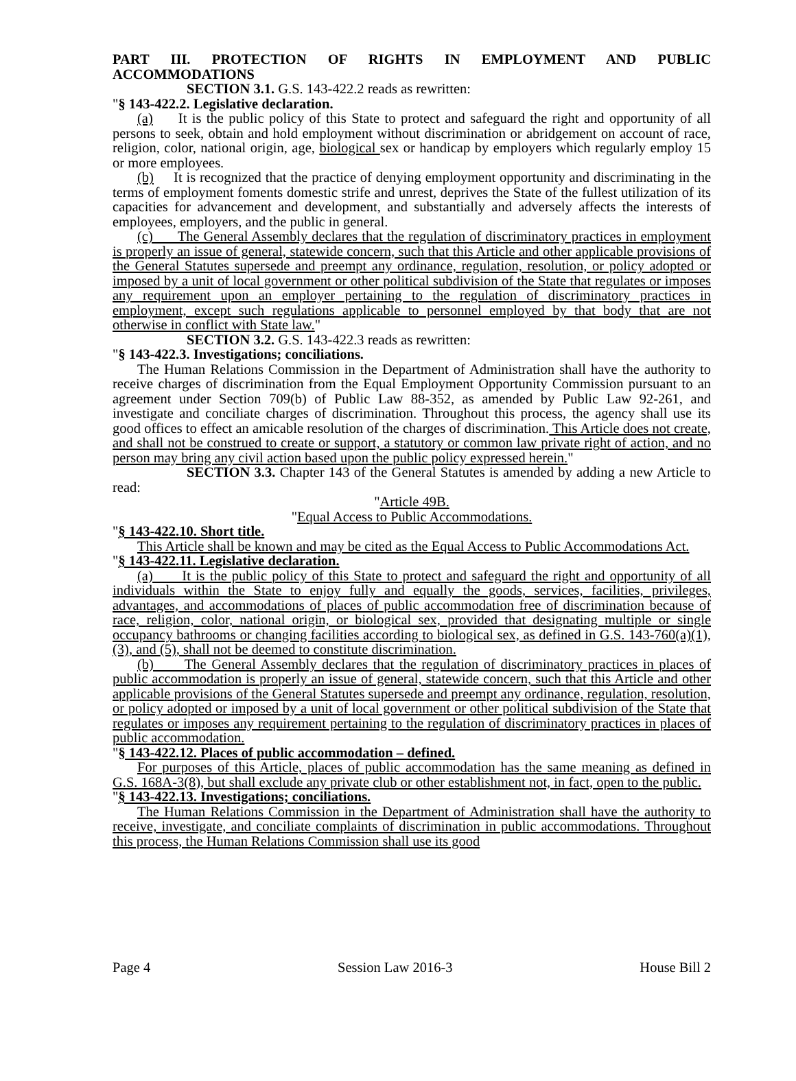PART III. PROTECTION OF RIGHTS IN EMPLOYMENT AND PUBLIC ACCOMMODATIONS
SECTION 3.1. G.S. 143-422.2 reads as rewritten:
"§ 143-422.2. Legislative declaration.
(a) It is the public policy of this State to protect and safeguard the right and opportunity of all persons to seek, obtain and hold employment without discrimination or abridgement on account of race, religion, color, national origin, age, biological sex or handicap by employers which regularly employ 15 or more employees.
(b) It is recognized that the practice of denying employment opportunity and discriminating in the terms of employment foments domestic strife and unrest, deprives the State of the fullest utilization of its capacities for advancement and development, and substantially and adversely affects the interests of employees, employers, and the public in general.
(c) The General Assembly declares that the regulation of discriminatory practices in employment is properly an issue of general, statewide concern, such that this Article and other applicable provisions of the General Statutes supersede and preempt any ordinance, regulation, resolution, or policy adopted or imposed by a unit of local government or other political subdivision of the State that regulates or imposes any requirement upon an employer pertaining to the regulation of discriminatory practices in employment, except such regulations applicable to personnel employed by that body that are not otherwise in conflict with State law."
SECTION 3.2. G.S. 143-422.3 reads as rewritten:
"§ 143-422.3. Investigations; conciliations.
The Human Relations Commission in the Department of Administration shall have the authority to receive charges of discrimination from the Equal Employment Opportunity Commission pursuant to an agreement under Section 709(b) of Public Law 88-352, as amended by Public Law 92-261, and investigate and conciliate charges of discrimination. Throughout this process, the agency shall use its good offices to effect an amicable resolution of the charges of discrimination. This Article does not create, and shall not be construed to create or support, a statutory or common law private right of action, and no person may bring any civil action based upon the public policy expressed herein."
SECTION 3.3. Chapter 143 of the General Statutes is amended by adding a new Article to read:
"Article 49B.
"Equal Access to Public Accommodations.
"§ 143-422.10. Short title.
This Article shall be known and may be cited as the Equal Access to Public Accommodations Act.
"§ 143-422.11. Legislative declaration.
(a) It is the public policy of this State to protect and safeguard the right and opportunity of all individuals within the State to enjoy fully and equally the goods, services, facilities, privileges, advantages, and accommodations of places of public accommodation free of discrimination because of race, religion, color, national origin, or biological sex, provided that designating multiple or single occupancy bathrooms or changing facilities according to biological sex, as defined in G.S. 143-760(a)(1), (3), and (5), shall not be deemed to constitute discrimination.
(b) The General Assembly declares that the regulation of discriminatory practices in places of public accommodation is properly an issue of general, statewide concern, such that this Article and other applicable provisions of the General Statutes supersede and preempt any ordinance, regulation, resolution, or policy adopted or imposed by a unit of local government or other political subdivision of the State that regulates or imposes any requirement pertaining to the regulation of discriminatory practices in places of public accommodation.
"§ 143-422.12. Places of public accommodation – defined.
For purposes of this Article, places of public accommodation has the same meaning as defined in G.S. 168A-3(8), but shall exclude any private club or other establishment not, in fact, open to the public.
"§ 143-422.13. Investigations; conciliations.
The Human Relations Commission in the Department of Administration shall have the authority to receive, investigate, and conciliate complaints of discrimination in public accommodations. Throughout this process, the Human Relations Commission shall use its good
Page 4 Session Law 2016-3 House Bill 2